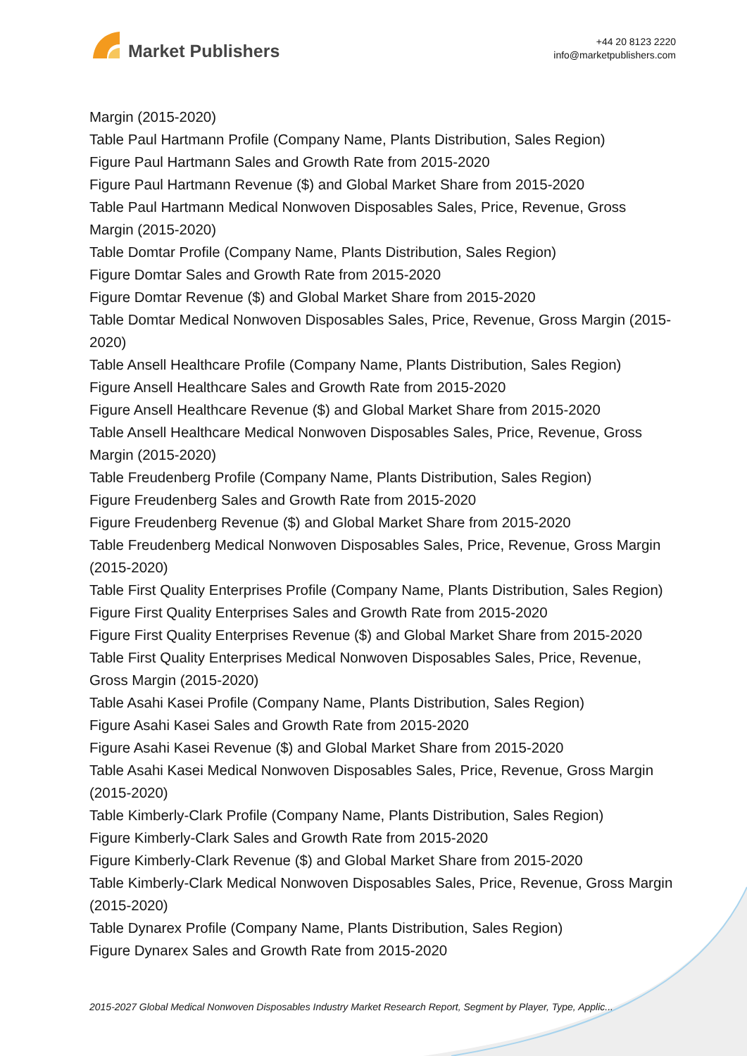Market Publishers
+44 20 8123 2220
info@marketpublishers.com
Margin (2015-2020)
Table Paul Hartmann Profile (Company Name, Plants Distribution, Sales Region)
Figure Paul Hartmann Sales and Growth Rate from 2015-2020
Figure Paul Hartmann Revenue ($) and Global Market Share from 2015-2020
Table Paul Hartmann Medical Nonwoven Disposables Sales, Price, Revenue, Gross Margin (2015-2020)
Table Domtar Profile (Company Name, Plants Distribution, Sales Region)
Figure Domtar Sales and Growth Rate from 2015-2020
Figure Domtar Revenue ($) and Global Market Share from 2015-2020
Table Domtar Medical Nonwoven Disposables Sales, Price, Revenue, Gross Margin (2015-2020)
Table Ansell Healthcare Profile (Company Name, Plants Distribution, Sales Region)
Figure Ansell Healthcare Sales and Growth Rate from 2015-2020
Figure Ansell Healthcare Revenue ($) and Global Market Share from 2015-2020
Table Ansell Healthcare Medical Nonwoven Disposables Sales, Price, Revenue, Gross Margin (2015-2020)
Table Freudenberg Profile (Company Name, Plants Distribution, Sales Region)
Figure Freudenberg Sales and Growth Rate from 2015-2020
Figure Freudenberg Revenue ($) and Global Market Share from 2015-2020
Table Freudenberg Medical Nonwoven Disposables Sales, Price, Revenue, Gross Margin (2015-2020)
Table First Quality Enterprises Profile (Company Name, Plants Distribution, Sales Region)
Figure First Quality Enterprises Sales and Growth Rate from 2015-2020
Figure First Quality Enterprises Revenue ($) and Global Market Share from 2015-2020
Table First Quality Enterprises Medical Nonwoven Disposables Sales, Price, Revenue, Gross Margin (2015-2020)
Table Asahi Kasei Profile (Company Name, Plants Distribution, Sales Region)
Figure Asahi Kasei Sales and Growth Rate from 2015-2020
Figure Asahi Kasei Revenue ($) and Global Market Share from 2015-2020
Table Asahi Kasei Medical Nonwoven Disposables Sales, Price, Revenue, Gross Margin (2015-2020)
Table Kimberly-Clark Profile (Company Name, Plants Distribution, Sales Region)
Figure Kimberly-Clark Sales and Growth Rate from 2015-2020
Figure Kimberly-Clark Revenue ($) and Global Market Share from 2015-2020
Table Kimberly-Clark Medical Nonwoven Disposables Sales, Price, Revenue, Gross Margin (2015-2020)
Table Dynarex Profile (Company Name, Plants Distribution, Sales Region)
Figure Dynarex Sales and Growth Rate from 2015-2020
2015-2027 Global Medical Nonwoven Disposables Industry Market Research Report, Segment by Player, Type, Applic...